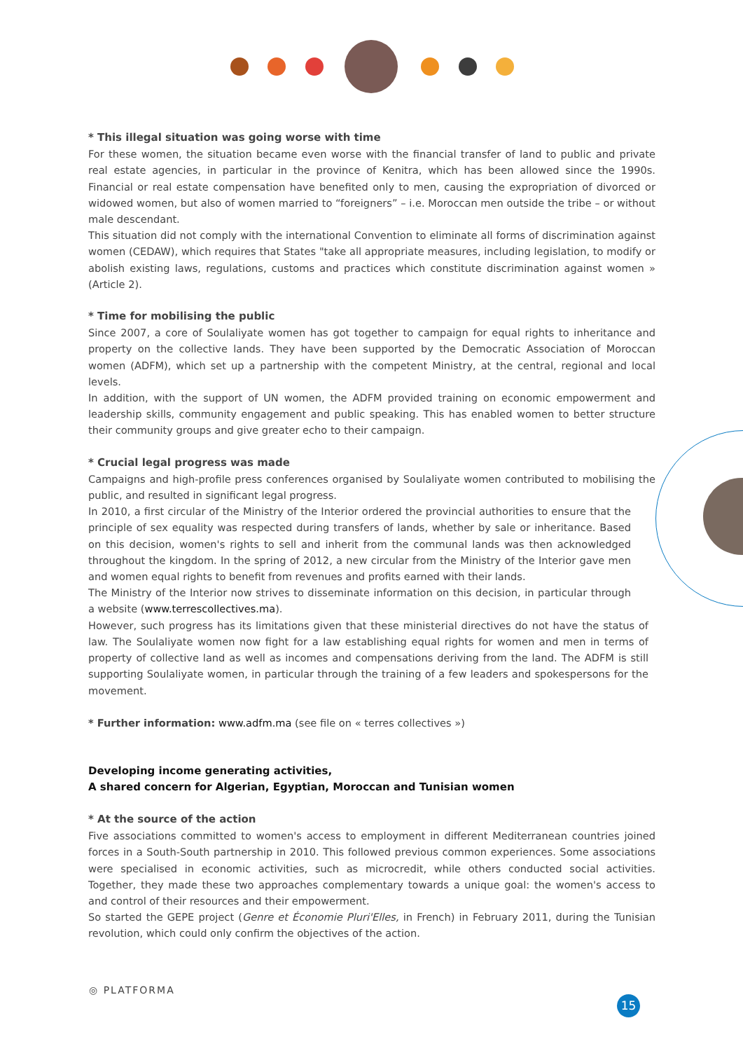* This illegal situation was going worse with time
For these women, the situation became even worse with the financial transfer of land to public and private real estate agencies, in particular in the province of Kenitra, which has been allowed since the 1990s. Financial or real estate compensation have benefited only to men, causing the expropriation of divorced or widowed women, but also of women married to “foreigners” – i.e. Moroccan men outside the tribe – or without male descendant.
This situation did not comply with the international Convention to eliminate all forms of discrimination against women (CEDAW), which requires that States "take all appropriate measures, including legislation, to modify or abolish existing laws, regulations, customs and practices which constitute discrimination against women » (Article 2).
* Time for mobilising the public
Since 2007, a core of Soulaliyate women has got together to campaign for equal rights to inheritance and property on the collective lands. They have been supported by the Democratic Association of Moroccan women (ADFM), which set up a partnership with the competent Ministry, at the central, regional and local levels.
In addition, with the support of UN women, the ADFM provided training on economic empowerment and leadership skills, community engagement and public speaking. This has enabled women to better structure their community groups and give greater echo to their campaign.
* Crucial legal progress was made
Campaigns and high-profile press conferences organised by Soulaliyate women contributed to mobilising the public, and resulted in significant legal progress.
In 2010, a first circular of the Ministry of the Interior ordered the provincial authorities to ensure that the principle of sex equality was respected during transfers of lands, whether by sale or inheritance. Based on this decision, women's rights to sell and inherit from the communal lands was then acknowledged throughout the kingdom. In the spring of 2012, a new circular from the Ministry of the Interior gave men and women equal rights to benefit from revenues and profits earned with their lands.
The Ministry of the Interior now strives to disseminate information on this decision, in particular through a website (www.terrescollectives.ma).
However, such progress has its limitations given that these ministerial directives do not have the status of law. The Soulaliyate women now fight for a law establishing equal rights for women and men in terms of property of collective land as well as incomes and compensations deriving from the land. The ADFM is still supporting Soulaliyate women, in particular through the training of a few leaders and spokespersons for the movement.
* Further information: www.adfm.ma (see file on « terres collectives »)
Developing income generating activities,
A shared concern for Algerian, Egyptian, Moroccan and Tunisian women
* At the source of the action
Five associations committed to women's access to employment in different Mediterranean countries joined forces in a South-South partnership in 2010. This followed previous common experiences. Some associations were specialised in economic activities, such as microcredit, while others conducted social activities. Together, they made these two approaches complementary towards a unique goal: the women's access to and control of their resources and their empowerment.
So started the GEPE project (Genre et Économie Pluri'Elles, in French) in February 2011, during the Tunisian revolution, which could only confirm the objectives of the action.
◎ PLATFORMA
15